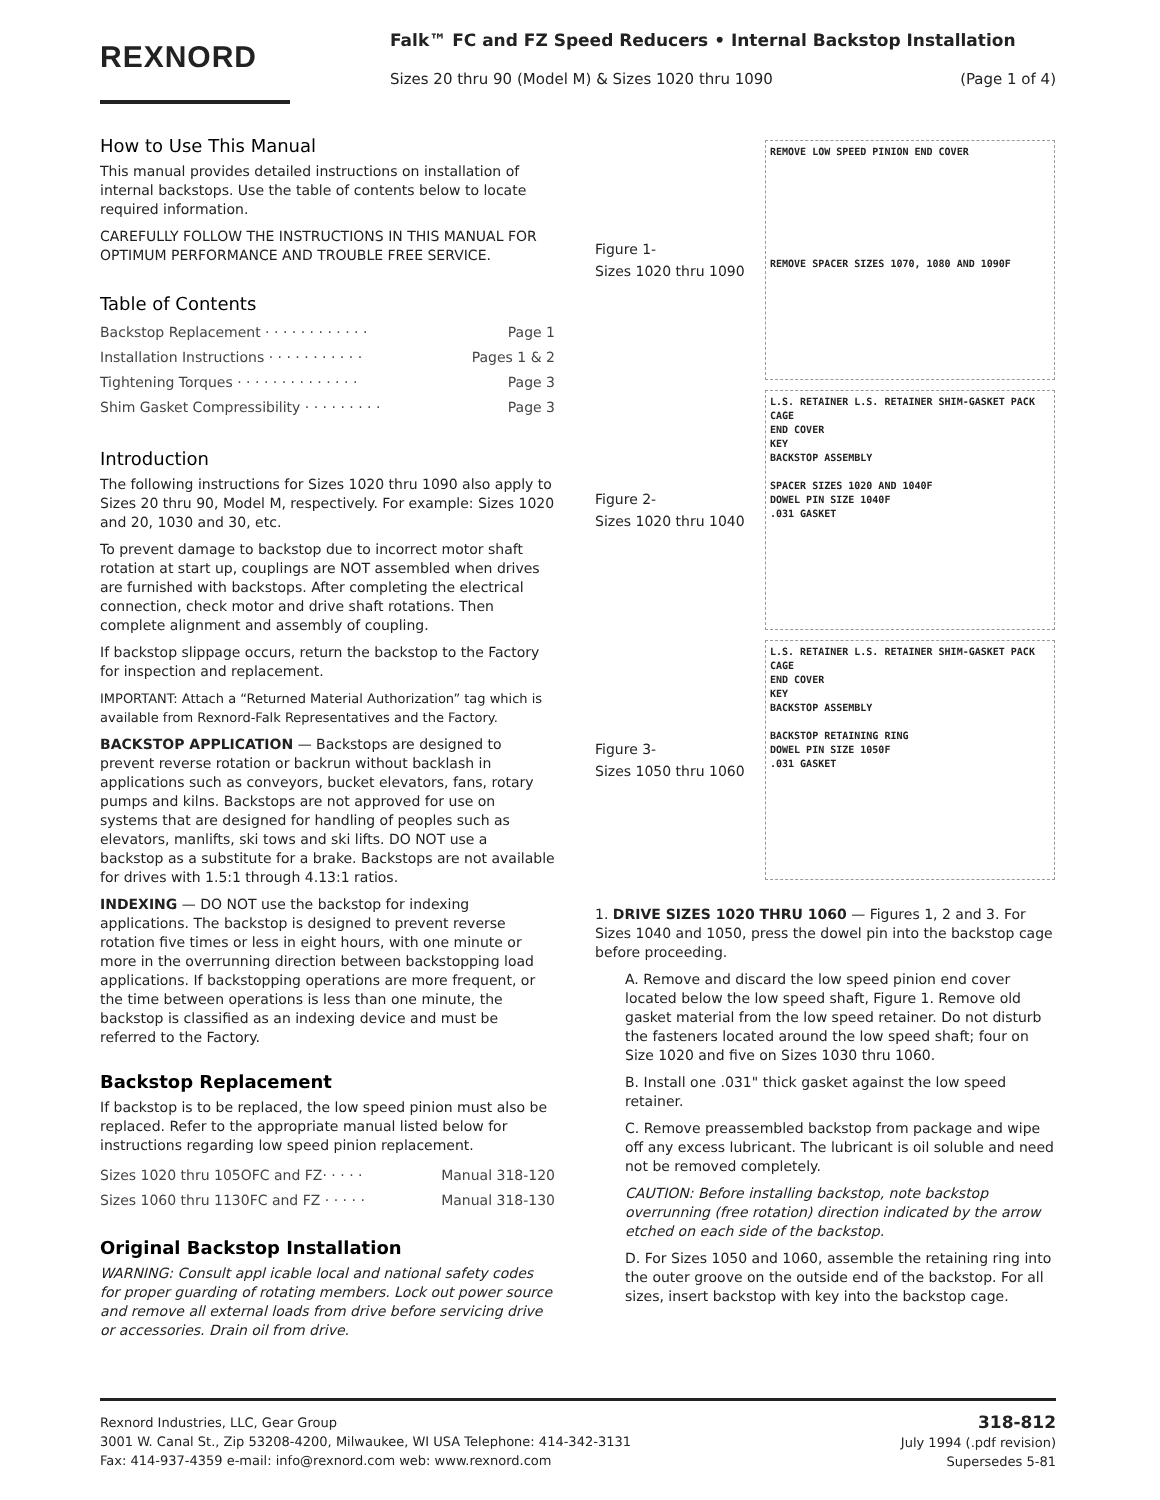REXNORD
Falk™ FC and FZ Speed Reducers • Internal Backstop Installation
Sizes 20 thru 90 (Model M) & Sizes 1020 thru 1090 (Page 1 of 4)
How to Use This Manual
This manual provides detailed instructions on installation of internal backstops. Use the table of contents below to locate required information.
CAREFULLY FOLLOW THE INSTRUCTIONS IN THIS MANUAL FOR OPTIMUM PERFORMANCE AND TROUBLE FREE SERVICE.
Table of Contents
Backstop Replacement · · · · · · · · · · · · Page 1
Installation Instructions · · · · · · · · · · · Pages 1 & 2
Tightening Torques · · · · · · · · · · · · · · Page 3
Shim Gasket Compressibility · · · · · · · · · Page 3
Introduction
The following instructions for Sizes 1020 thru 1090 also apply to Sizes 20 thru 90, Model M, respectively. For example: Sizes 1020 and 20, 1030 and 30, etc.
To prevent damage to backstop due to incorrect motor shaft rotation at start up, couplings are NOT assembled when drives are furnished with backstops. After completing the electrical connection, check motor and drive shaft rotations. Then complete alignment and assembly of coupling.
If backstop slippage occurs, return the backstop to the Factory for inspection and replacement.
IMPORTANT: Attach a “Returned Material Authorization” tag which is available from Rexnord-Falk Representatives and the Factory.
BACKSTOP APPLICATION — Backstops are designed to prevent reverse rotation or backrun without backlash in applications such as conveyors, bucket elevators, fans, rotary pumps and kilns. Backstops are not approved for use on systems that are designed for handling of peoples such as elevators, manlifts, ski tows and ski lifts. DO NOT use a backstop as a substitute for a brake. Backstops are not available for drives with 1.5:1 through 4.13:1 ratios.
INDEXING — DO NOT use the backstop for indexing applications. The backstop is designed to prevent reverse rotation five times or less in eight hours, with one minute or more in the overrunning direction between backstopping load applications. If backstopping operations are more frequent, or the time between operations is less than one minute, the backstop is classified as an indexing device and must be referred to the Factory.
Backstop Replacement
If backstop is to be replaced, the low speed pinion must also be replaced. Refer to the appropriate manual listed below for instructions regarding low speed pinion replacement.
Sizes 1020 thru 105OFC and FZ· · · · · Manual 318-120
Sizes 1060 thru 1130FC and FZ · · · · · Manual 318-130
Original Backstop Installation
WARNING: Consult appl icable local and national safety codes for proper guarding of rotating members. Lock out power source and remove all external loads from drive before servicing drive or accessories. Drain oil from drive.
Figure 1-
Sizes 1020 thru 1090
REMOVE LOW SPEED PINION END COVER
REMOVE SPACER SIZES 1070, 1080 AND 1090F
Figure 2-
Sizes 1020 thru 1040
L.S. RETAINER L.S. RETAINER SHIM-GASKET PACK
CAGE
END COVER
KEY
BACKSTOP ASSEMBLY
SPACER SIZES 1020 AND 1040F
DOWEL PIN SIZE 1040F
.031 GASKET
Figure 3-
Sizes 1050 thru 1060
L.S. RETAINER L.S. RETAINER SHIM-GASKET PACK
CAGE
END COVER
KEY
BACKSTOP ASSEMBLY
BACKSTOP RETAINING RING
DOWEL PIN SIZE 1050F
.031 GASKET
1. DRIVE SIZES 1020 THRU 1060 — Figures 1, 2 and 3. For Sizes 1040 and 1050, press the dowel pin into the backstop cage before proceeding.
A. Remove and discard the low speed pinion end cover located below the low speed shaft, Figure 1. Remove old gasket material from the low speed retainer. Do not disturb the fasteners located around the low speed shaft; four on Size 1020 and five on Sizes 1030 thru 1060.
B. Install one .031" thick gasket against the low speed retainer.
C. Remove preassembled backstop from package and wipe off any excess lubricant. The lubricant is oil soluble and need not be removed completely.
CAUTION: Before installing backstop, note backstop overrunning (free rotation) direction indicated by the arrow etched on each side of the backstop.
D. For Sizes 1050 and 1060, assemble the retaining ring into the outer groove on the outside end of the backstop. For all sizes, insert backstop with key into the backstop cage.
Rexnord Industries, LLC, Gear Group
3001 W. Canal St., Zip 53208-4200, Milwaukee, WI USA Telephone: 414-342-3131
Fax: 414-937-4359 e-mail: info@rexnord.com web: www.rexnord.com
318-812
July 1994 (.pdf revision)
Supersedes 5-81